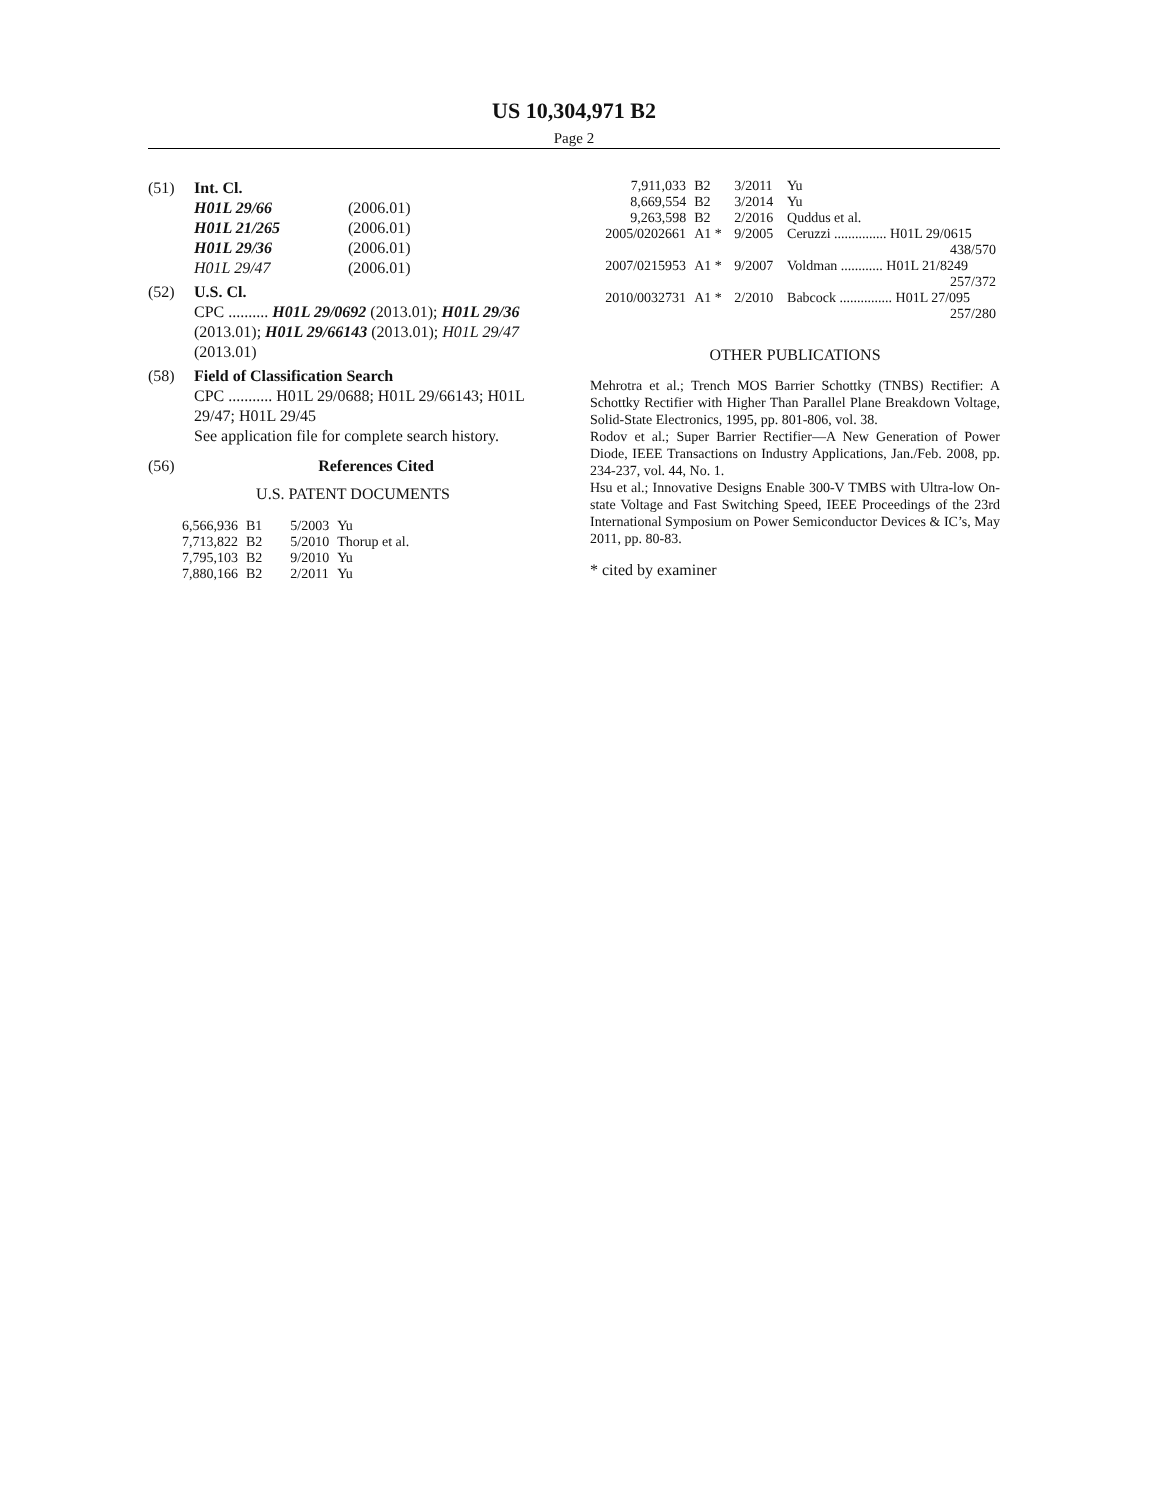US 10,304,971 B2
Page 2
(51) Int. Cl.
| H01L 29/66 | (2006.01) |
| H01L 21/265 | (2006.01) |
| H01L 29/36 | (2006.01) |
| H01L 29/47 | (2006.01) |
(52) U.S. Cl.
CPC .......... H01L 29/0692 (2013.01); H01L 29/36 (2013.01); H01L 29/66143 (2013.01); H01L 29/47 (2013.01)
(58) Field of Classification Search
CPC ........... H01L 29/0688; H01L 29/66143; H01L 29/47; H01L 29/45
See application file for complete search history.
(56) References Cited
U.S. PATENT DOCUMENTS
| 6,566,936 | B1 | 5/2003 | Yu |
| 7,713,822 | B2 | 5/2010 | Thorup et al. |
| 7,795,103 | B2 | 9/2010 | Yu |
| 7,880,166 | B2 | 2/2011 | Yu |
| 7,911,033 | B2 | 3/2011 | Yu |
| 8,669,554 | B2 | 3/2014 | Yu |
| 9,263,598 | B2 | 2/2016 | Quddus et al. |
| 2005/0202661 | A1 * | 9/2005 | Ceruzzi ............... H01L 29/0615 438/570 |
| 2007/0215953 | A1 * | 9/2007 | Voldman ............ H01L 21/8249 257/372 |
| 2010/0032731 | A1 * | 2/2010 | Babcock ............... H01L 27/095 257/280 |
OTHER PUBLICATIONS
Mehrotra et al.; Trench MOS Barrier Schottky (TNBS) Rectifier: A Schottky Rectifier with Higher Than Parallel Plane Breakdown Voltage, Solid-State Electronics, 1995, pp. 801-806, vol. 38.
Rodov et al.; Super Barrier Rectifier—A New Generation of Power Diode, IEEE Transactions on Industry Applications, Jan./Feb. 2008, pp. 234-237, vol. 44, No. 1.
Hsu et al.; Innovative Designs Enable 300-V TMBS with Ultra-low On-state Voltage and Fast Switching Speed, IEEE Proceedings of the 23rd International Symposium on Power Semiconductor Devices & IC’s, May 2011, pp. 80-83.
* cited by examiner